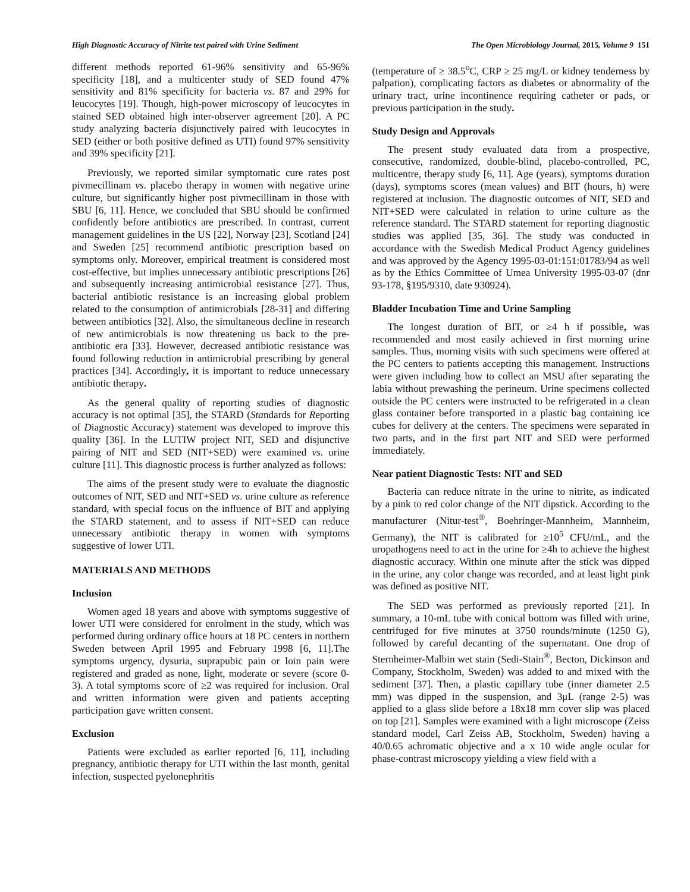High Diagnostic Accuracy of Nitrite test paired with Urine Sediment The Open Microbiology Journal, 2015, Volume 9 151
different methods reported 61-96% sensitivity and 65-96% specificity [18], and a multicenter study of SED found 47% sensitivity and 81% specificity for bacteria vs. 87 and 29% for leucocytes [19]. Though, high-power microscopy of leucocytes in stained SED obtained high inter-observer agreement [20]. A PC study analyzing bacteria disjunctively paired with leucocytes in SED (either or both positive defined as UTI) found 97% sensitivity and 39% specificity [21].
Previously, we reported similar symptomatic cure rates post pivmecillinam vs. placebo therapy in women with negative urine culture, but significantly higher post pivmecillinam in those with SBU [6, 11]. Hence, we concluded that SBU should be confirmed confidently before antibiotics are prescribed. In contrast, current management guidelines in the US [22], Norway [23], Scotland [24] and Sweden [25] recommend antibiotic prescription based on symptoms only. Moreover, empirical treatment is considered most cost-effective, but implies unnecessary antibiotic prescriptions [26] and subsequently increasing antimicrobial resistance [27]. Thus, bacterial antibiotic resistance is an increasing global problem related to the consumption of antimicrobials [28-31] and differing between antibiotics [32]. Also, the simultaneous decline in research of new antimicrobials is now threatening us back to the pre-antibiotic era [33]. However, decreased antibiotic resistance was found following reduction in antimicrobial prescribing by general practices [34]. Accordingly, it is important to reduce unnecessary antibiotic therapy.
As the general quality of reporting studies of diagnostic accuracy is not optimal [35], the STARD (Standards for Reporting of Diagnostic Accuracy) statement was developed to improve this quality [36]. In the LUTIW project NIT, SED and disjunctive pairing of NIT and SED (NIT+SED) were examined vs. urine culture [11]. This diagnostic process is further analyzed as follows:
The aims of the present study were to evaluate the diagnostic outcomes of NIT, SED and NIT+SED vs. urine culture as reference standard, with special focus on the influence of BIT and applying the STARD statement, and to assess if NIT+SED can reduce unnecessary antibiotic therapy in women with symptoms suggestive of lower UTI.
MATERIALS AND METHODS
Inclusion
Women aged 18 years and above with symptoms suggestive of lower UTI were considered for enrolment in the study, which was performed during ordinary office hours at 18 PC centers in northern Sweden between April 1995 and February 1998 [6, 11].The symptoms urgency, dysuria, suprapubic pain or loin pain were registered and graded as none, light, moderate or severe (score 0-3). A total symptoms score of ≥2 was required for inclusion. Oral and written information were given and patients accepting participation gave written consent.
Exclusion
Patients were excluded as earlier reported [6, 11], including pregnancy, antibiotic therapy for UTI within the last month, genital infection, suspected pyelonephritis
(temperature of ≥ 38.5<sup>o</sup>C, CRP ≥ 25 mg/L or kidney tenderness by palpation), complicating factors as diabetes or abnormality of the urinary tract, urine incontinence requiring catheter or pads, or previous participation in the study.
Study Design and Approvals
The present study evaluated data from a prospective, consecutive, randomized, double-blind, placebo-controlled, PC, multicentre, therapy study [6, 11]. Age (years), symptoms duration (days), symptoms scores (mean values) and BIT (hours, h) were registered at inclusion. The diagnostic outcomes of NIT, SED and NIT+SED were calculated in relation to urine culture as the reference standard. The STARD statement for reporting diagnostic studies was applied [35, 36]. The study was conducted in accordance with the Swedish Medical Product Agency guidelines and was approved by the Agency 1995-03-01:151:01783/94 as well as by the Ethics Committee of Umea University 1995-03-07 (dnr 93-178, §195/9310, date 930924).
Bladder Incubation Time and Urine Sampling
The longest duration of BIT, or ≥4 h if possible, was recommended and most easily achieved in first morning urine samples. Thus, morning visits with such specimens were offered at the PC centers to patients accepting this management. Instructions were given including how to collect an MSU after separating the labia without prewashing the perineum. Urine specimens collected outside the PC centers were instructed to be refrigerated in a clean glass container before transported in a plastic bag containing ice cubes for delivery at the centers. The specimens were separated in two parts, and in the first part NIT and SED were performed immediately.
Near patient Diagnostic Tests: NIT and SED
Bacteria can reduce nitrate in the urine to nitrite, as indicated by a pink to red color change of the NIT dipstick. According to the manufacturer (Nitur-test<sup>®</sup>, Boehringer-Mannheim, Mannheim, Germany), the NIT is calibrated for ≥10<sup>5</sup> CFU/mL, and the uropathogens need to act in the urine for ≥4h to achieve the highest diagnostic accuracy. Within one minute after the stick was dipped in the urine, any color change was recorded, and at least light pink was defined as positive NIT.
The SED was performed as previously reported [21]. In summary, a 10-mL tube with conical bottom was filled with urine, centrifuged for five minutes at 3750 rounds/minute (1250 G), followed by careful decanting of the supernatant. One drop of Sternheimer-Malbin wet stain (Sedi-Stain<sup>®</sup>, Becton, Dickinson and Company, Stockholm, Sweden) was added to and mixed with the sediment [37]. Then, a plastic capillary tube (inner diameter 2.5 mm) was dipped in the suspension, and 3μL (range 2-5) was applied to a glass slide before a 18x18 mm cover slip was placed on top [21]. Samples were examined with a light microscope (Zeiss standard model, Carl Zeiss AB, Stockholm, Sweden) having a 40/0.65 achromatic objective and a x 10 wide angle ocular for phase-contrast microscopy yielding a view field with a